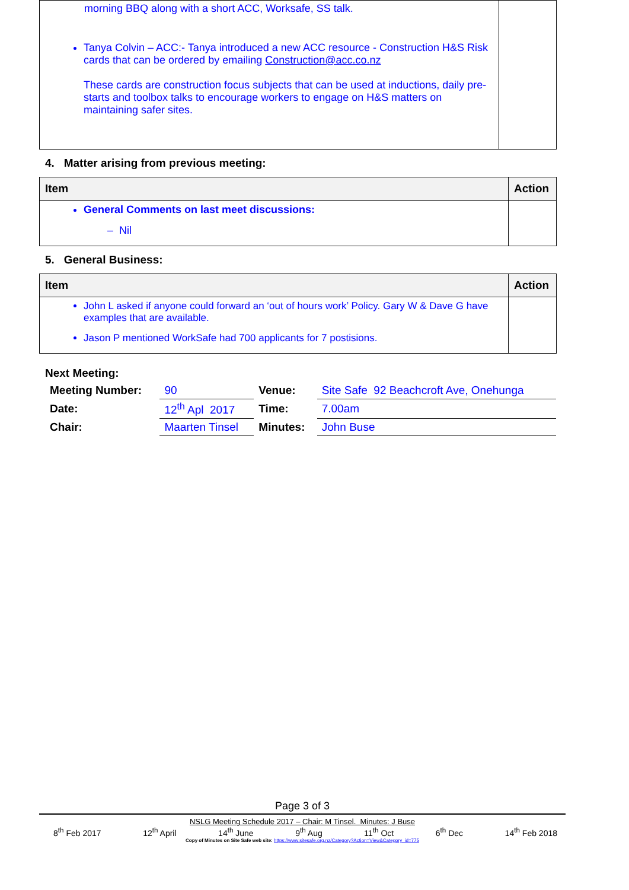| morning BBQ along with a short ACC, Worksafe, SS talk. Tanya Colvin – ACC:- Tanya introduced a new ACC resource - Construction H&S Risk cards that can be ordered by emailing Construction@acc.co.nz These cards are construction focus subjects that can be used at inductions, daily pre-starts and toolbox talks to encourage workers to engage on H&S matters on maintaining safer sites. | |
4. Matter arising from previous meeting:
| Item | Action |
| --- | --- |
| General Comments on last meet discussions: – Nil | |
5. General Business:
| Item | Action |
| --- | --- |
| John L asked if anyone could forward an ‘out of hours work’ Policy. Gary W & Dave G have examples that are available. Jason P mentioned WorkSafe had 700 applicants for 7 postisions. | |
Next Meeting:
| Meeting Number: | 90 | Venue: | Site Safe 92 Beachcroft Ave, Onehunga |
| Date: | 12<sup>th</sup> Apl 2017 | Time: | 7.00am |
| Chair: | Maarten Tinsel | Minutes: | John Buse |
Page 3 of 3
NSLG Meeting Schedule 2017 – Chair: M Tinsel. Minutes: J Buse
8<sup>th</sup> Feb 2017 12<sup>th</sup> April 14<sup>th</sup> June 9<sup>th</sup> Aug 11<sup>th</sup> Oct 6<sup>th</sup> Dec 14<sup>th</sup> Feb 2018
Copy of Minutes on Site Safe web site: https://www.sitesafe.org.nz/Category?Action=View&Category_id=775